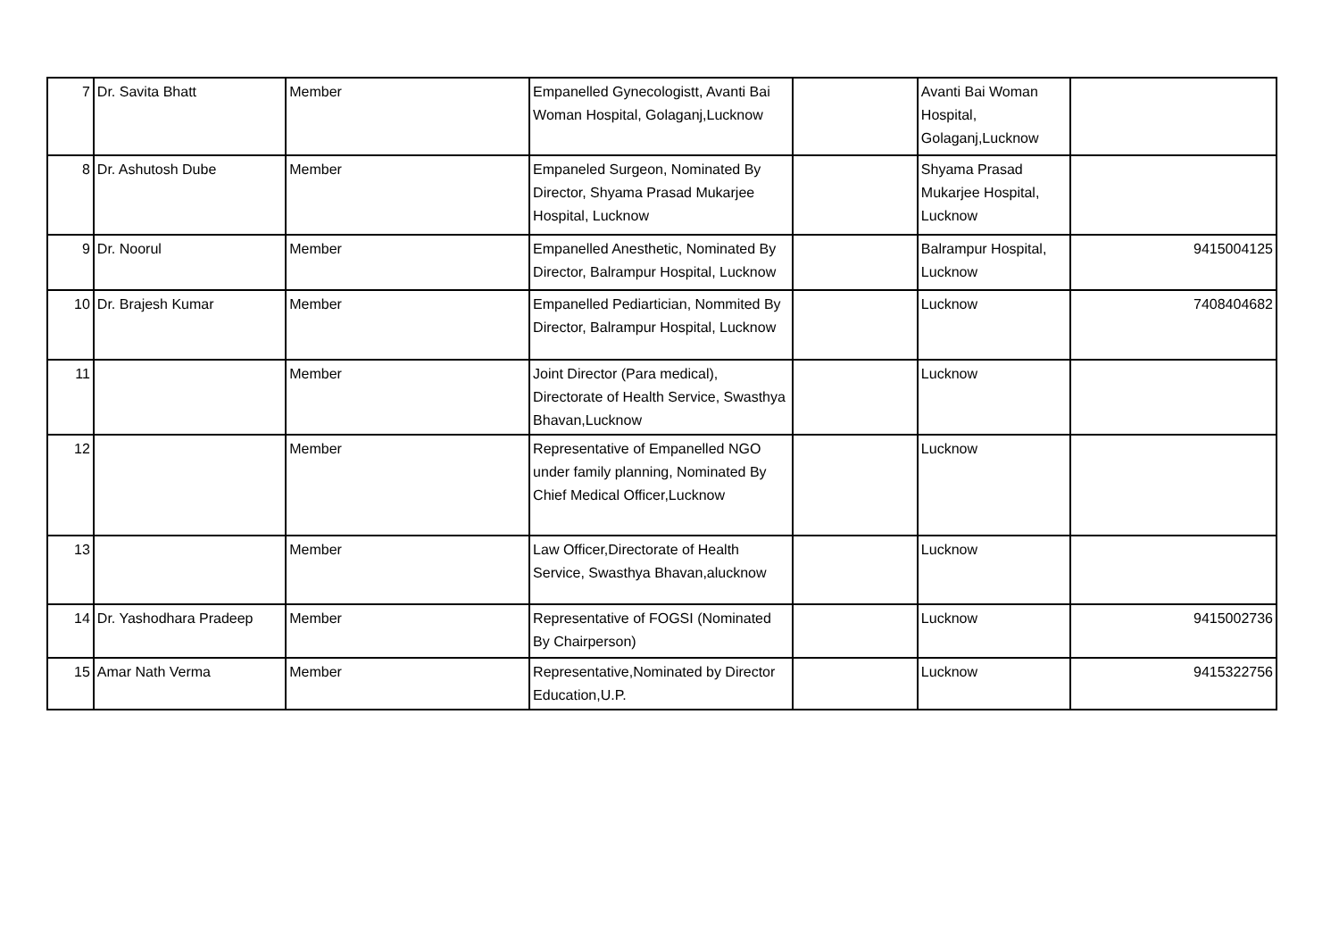| 7 | Dr. Savita Bhatt | Member | Empanelled Gynecologistt, Avanti Bai Woman Hospital, Golaganj,Lucknow | | Avanti Bai Woman Hospital, Golaganj,Lucknow | |
| 8 | Dr. Ashutosh Dube | Member | Empaneled Surgeon, Nominated By Director, Shyama Prasad Mukarjee Hospital, Lucknow | | Shyama Prasad Mukarjee Hospital, Lucknow | |
| 9 | Dr. Noorul | Member | Empanelled Anesthetic, Nominated By Director, Balrampur Hospital, Lucknow | | Balrampur Hospital, Lucknow | 9415004125 |
| 10 | Dr. Brajesh Kumar | Member | Empanelled Pediartician, Nommited By Director, Balrampur Hospital, Lucknow | | Lucknow | 7408404682 |
| 11 | | Member | Joint Director (Para medical), Directorate of Health Service, Swasthya Bhavan,Lucknow | | Lucknow | |
| 12 | | Member | Representative of Empanelled NGO under family planning, Nominated By Chief Medical Officer,Lucknow | | Lucknow | |
| 13 | | Member | Law Officer,Directorate of Health Service, Swasthya Bhavan,alucknow | | Lucknow | |
| 14 | Dr. Yashodhara Pradeep | Member | Representative of FOGSI (Nominated By Chairperson) | | Lucknow | 9415002736 |
| 15 | Amar Nath Verma | Member | Representative,Nominated by Director Education,U.P. | | Lucknow | 9415322756 |